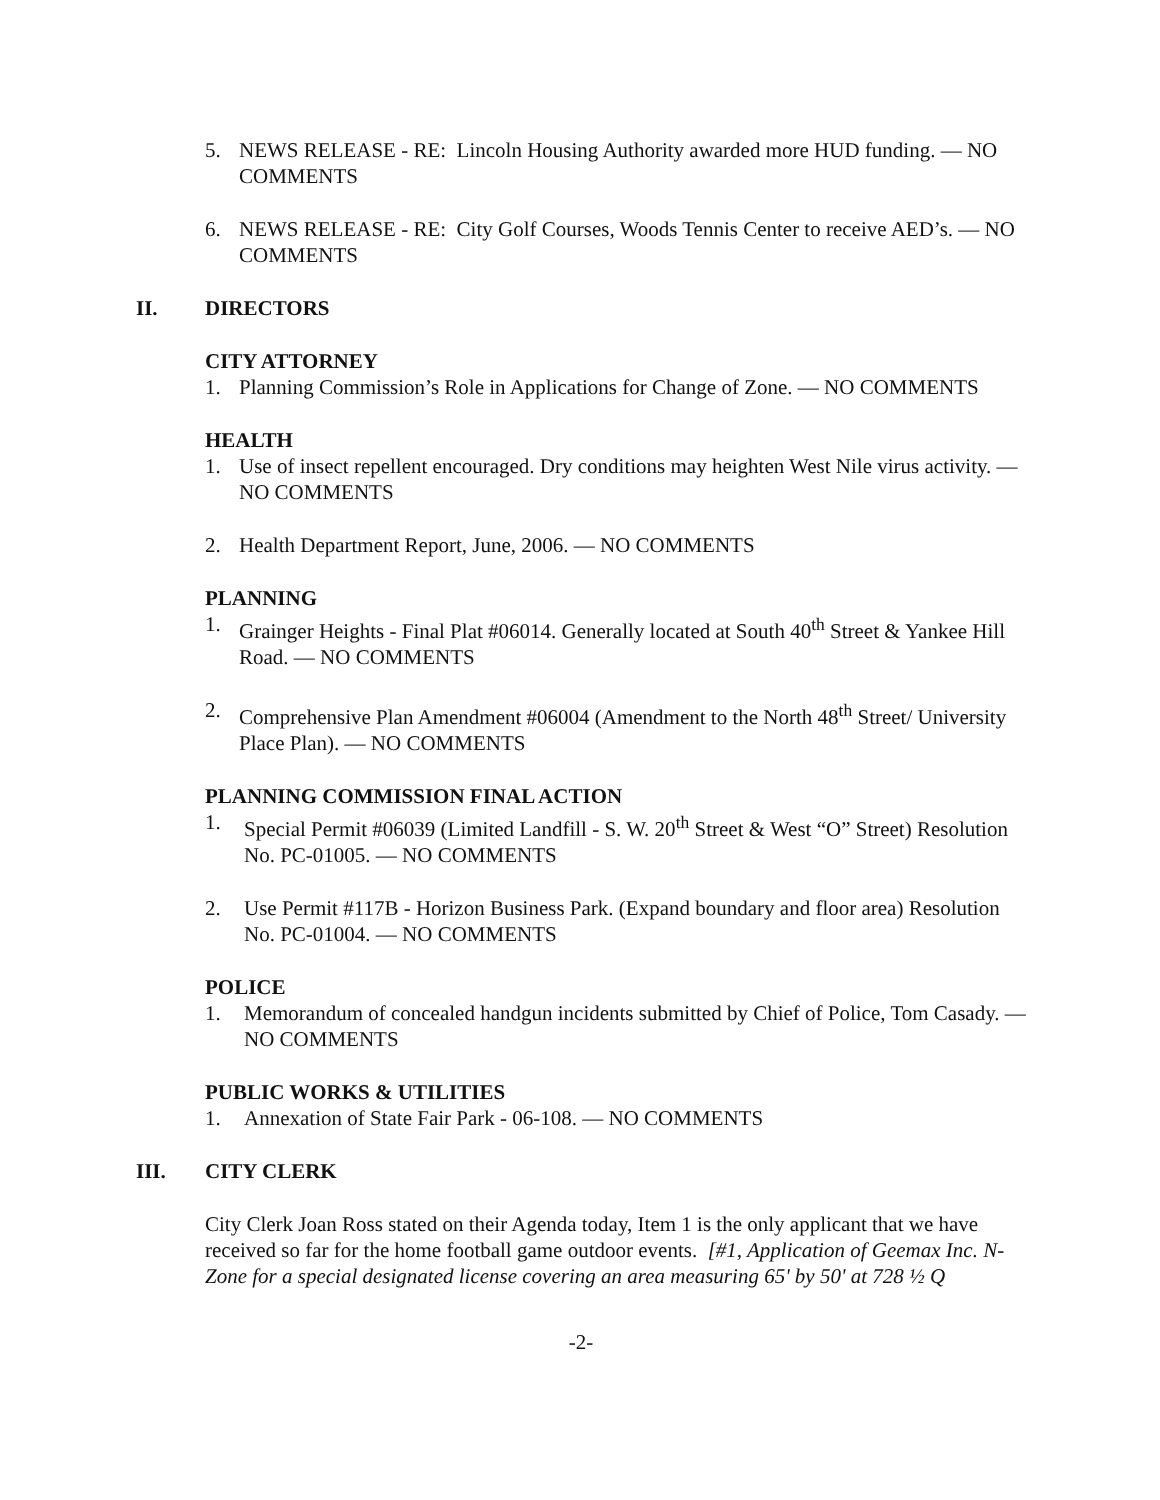5. NEWS RELEASE - RE: Lincoln Housing Authority awarded more HUD funding. — NO COMMENTS
6. NEWS RELEASE - RE: City Golf Courses, Woods Tennis Center to receive AED’s. — NO COMMENTS
II. DIRECTORS
CITY ATTORNEY
1. Planning Commission’s Role in Applications for Change of Zone. — NO COMMENTS
HEALTH
1. Use of insect repellent encouraged. Dry conditions may heighten West Nile virus activity. — NO COMMENTS
2. Health Department Report, June, 2006. — NO COMMENTS
PLANNING
1. Grainger Heights - Final Plat #06014. Generally located at South 40<sup>th</sup> Street & Yankee Hill Road. — NO COMMENTS
2. Comprehensive Plan Amendment #06004 (Amendment to the North 48<sup>th</sup> Street/ University Place Plan). — NO COMMENTS
PLANNING COMMISSION FINAL ACTION
1. Special Permit #06039 (Limited Landfill - S. W. 20<sup>th</sup> Street & West “O” Street) Resolution No. PC-01005. — NO COMMENTS
2. Use Permit #117B - Horizon Business Park. (Expand boundary and floor area) Resolution No. PC-01004. — NO COMMENTS
POLICE
1. Memorandum of concealed handgun incidents submitted by Chief of Police, Tom Casady. — NO COMMENTS
PUBLIC WORKS & UTILITIES
1. Annexation of State Fair Park - 06-108. — NO COMMENTS
III. CITY CLERK
City Clerk Joan Ross stated on their Agenda today, Item 1 is the only applicant that we have received so far for the home football game outdoor events. [#1, Application of Geemax Inc. N-Zone for a special designated license covering an area measuring 65' by 50' at 728 ½ Q
-2-